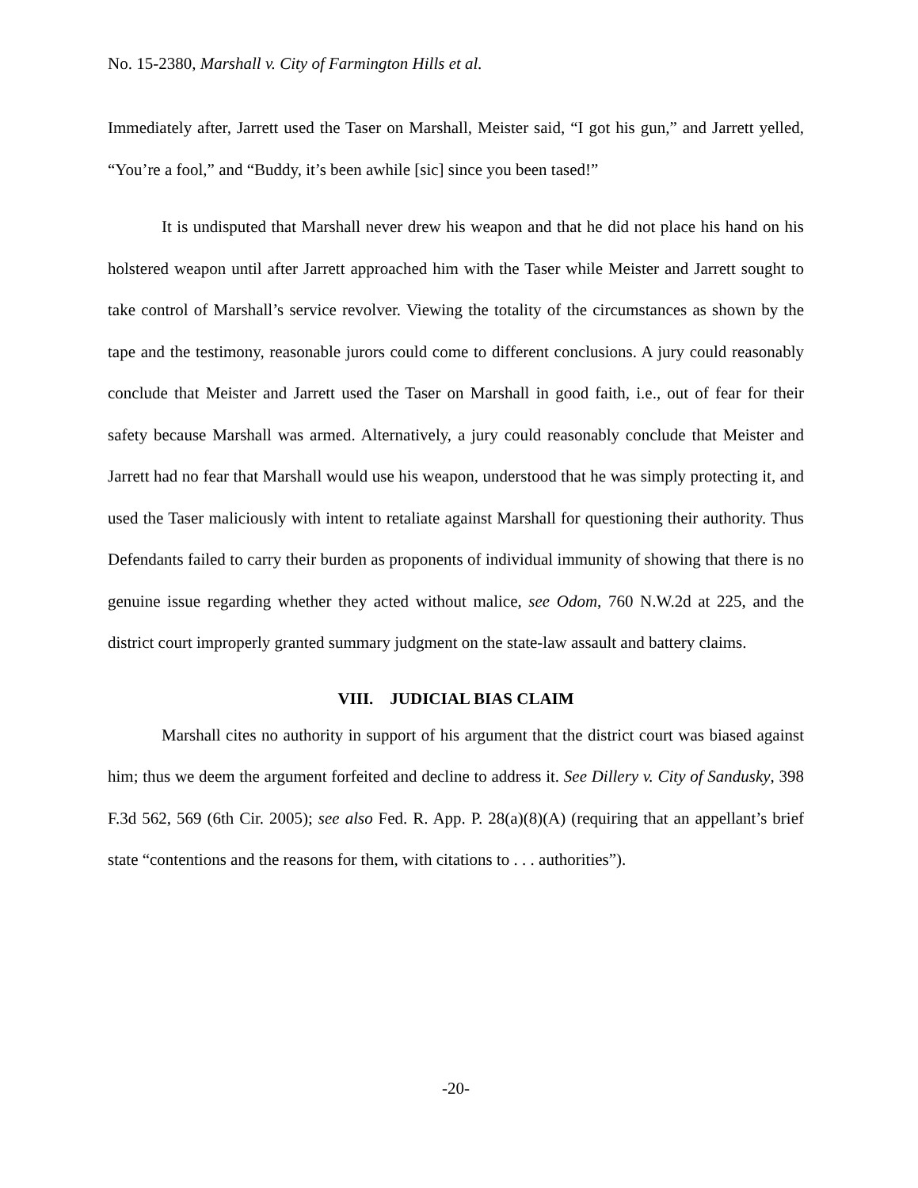No. 15-2380, Marshall v. City of Farmington Hills et al.
Immediately after, Jarrett used the Taser on Marshall, Meister said, “I got his gun,” and Jarrett yelled, “You’re a fool,” and “Buddy, it’s been awhile [sic] since you been tased!”
It is undisputed that Marshall never drew his weapon and that he did not place his hand on his holstered weapon until after Jarrett approached him with the Taser while Meister and Jarrett sought to take control of Marshall’s service revolver. Viewing the totality of the circumstances as shown by the tape and the testimony, reasonable jurors could come to different conclusions. A jury could reasonably conclude that Meister and Jarrett used the Taser on Marshall in good faith, i.e., out of fear for their safety because Marshall was armed. Alternatively, a jury could reasonably conclude that Meister and Jarrett had no fear that Marshall would use his weapon, understood that he was simply protecting it, and used the Taser maliciously with intent to retaliate against Marshall for questioning their authority. Thus Defendants failed to carry their burden as proponents of individual immunity of showing that there is no genuine issue regarding whether they acted without malice, see Odom, 760 N.W.2d at 225, and the district court improperly granted summary judgment on the state-law assault and battery claims.
VIII. JUDICIAL BIAS CLAIM
Marshall cites no authority in support of his argument that the district court was biased against him; thus we deem the argument forfeited and decline to address it. See Dillery v. City of Sandusky, 398 F.3d 562, 569 (6th Cir. 2005); see also Fed. R. App. P. 28(a)(8)(A) (requiring that an appellant’s brief state “contentions and the reasons for them, with citations to . . . authorities”).
-20-